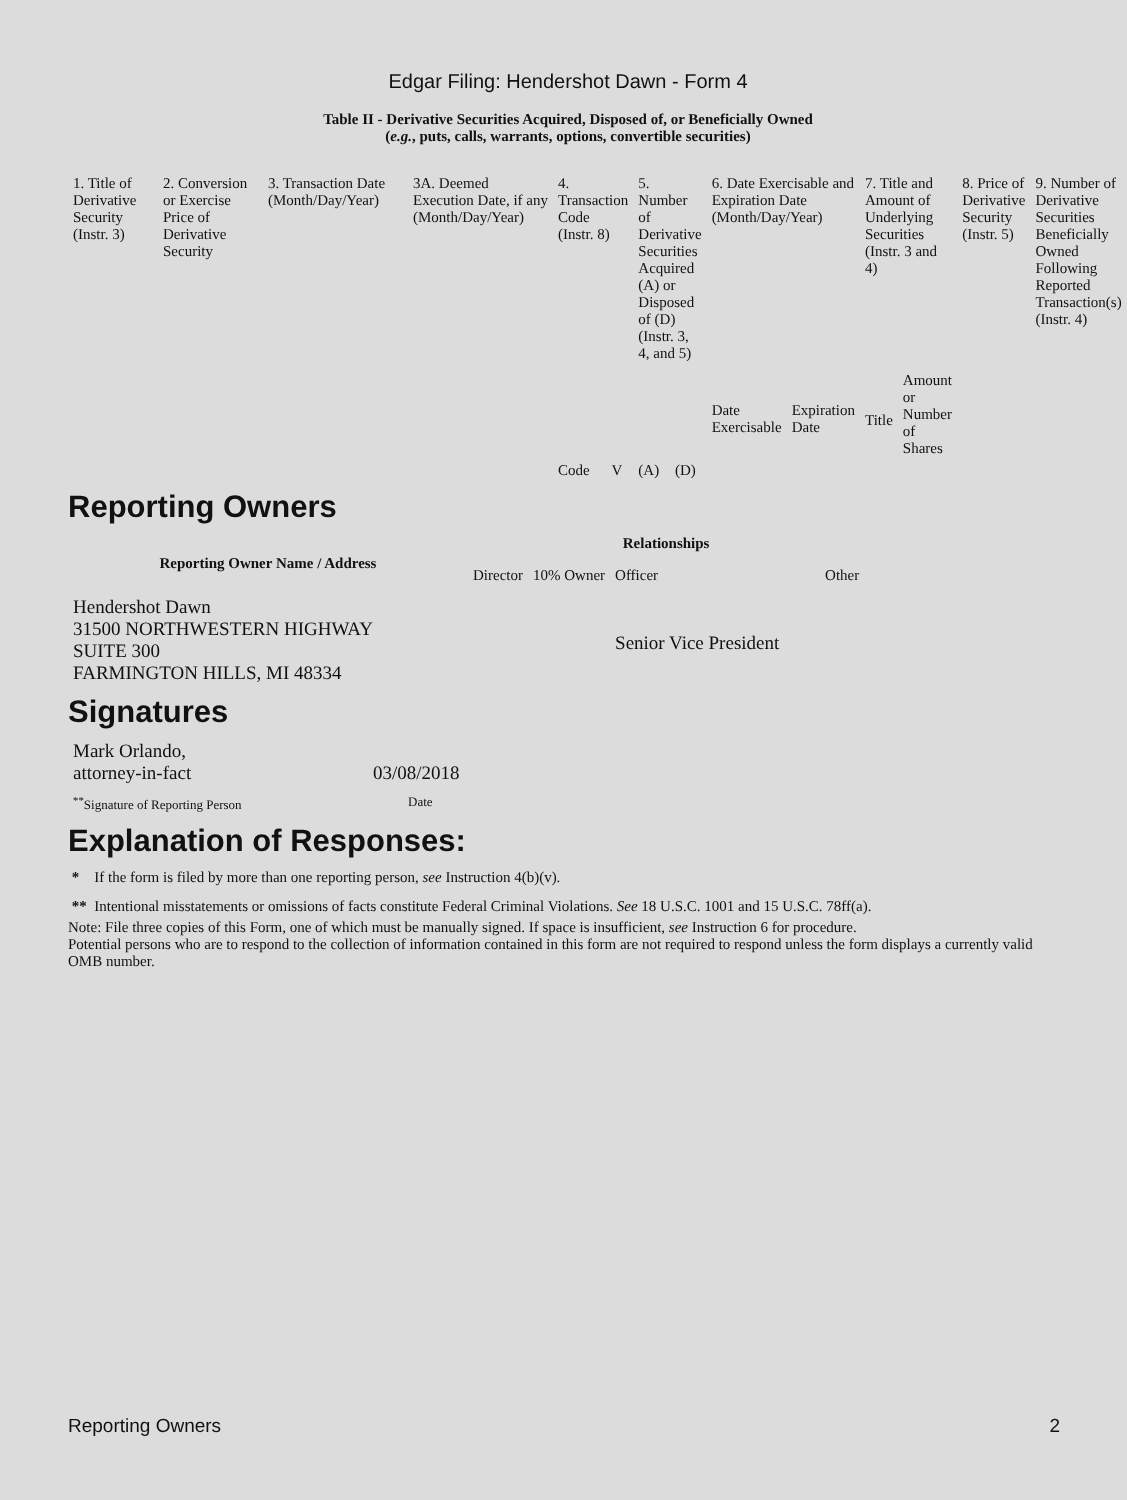Edgar Filing: Hendershot Dawn - Form 4
Table II - Derivative Securities Acquired, Disposed of, or Beneficially Owned
(e.g., puts, calls, warrants, options, convertible securities)
| 1. Title of Derivative Security (Instr. 3) | 2. Conversion or Exercise Price of Derivative Security | 3. Transaction Date (Month/Day/Year) | 3A. Deemed Execution Date, if any (Month/Day/Year) | 4. Transaction Code (Instr. 8) | | 5. Number of Derivative Securities Acquired (A) or Disposed of (D) (Instr. 3, 4, and 5) | | 6. Date Exercisable and Expiration Date (Month/Day/Year) | | 7. Title and Amount of Underlying Securities (Instr. 3 and 4) | | 8. Price of Derivative Security (Instr. 5) | 9. Number of Derivative Securities Beneficially Owned Following Reported Transaction(s) (Instr. 4) |
| | | | | Code | V | (A) | (D) | Date Exercisable | Expiration Date | Title | Amount or Number of Shares | | |
Reporting Owners
| Reporting Owner Name / Address | Relationships | | | |
| --- | --- | --- | --- | --- |
| | Director | 10% Owner | Officer | Other |
| Hendershot Dawn 31500 NORTHWESTERN HIGHWAY SUITE 300 FARMINGTON HILLS, MI 48334 | | | Senior Vice President | |
Signatures
| Mark Orlando, attorney-in-fact | 03/08/2018 |
| <sup>**</sup> Signature of Reporting Person | Date |
Explanation of Responses:
* If the form is filed by more than one reporting person, see Instruction 4(b)(v).
** Intentional misstatements or omissions of facts constitute Federal Criminal Violations. See 18 U.S.C. 1001 and 15 U.S.C. 78ff(a).
Note: File three copies of this Form, one of which must be manually signed. If space is insufficient, see Instruction 6 for procedure.
Potential persons who are to respond to the collection of information contained in this form are not required to respond unless the form displays a currently valid OMB number.
Reporting Owners 2